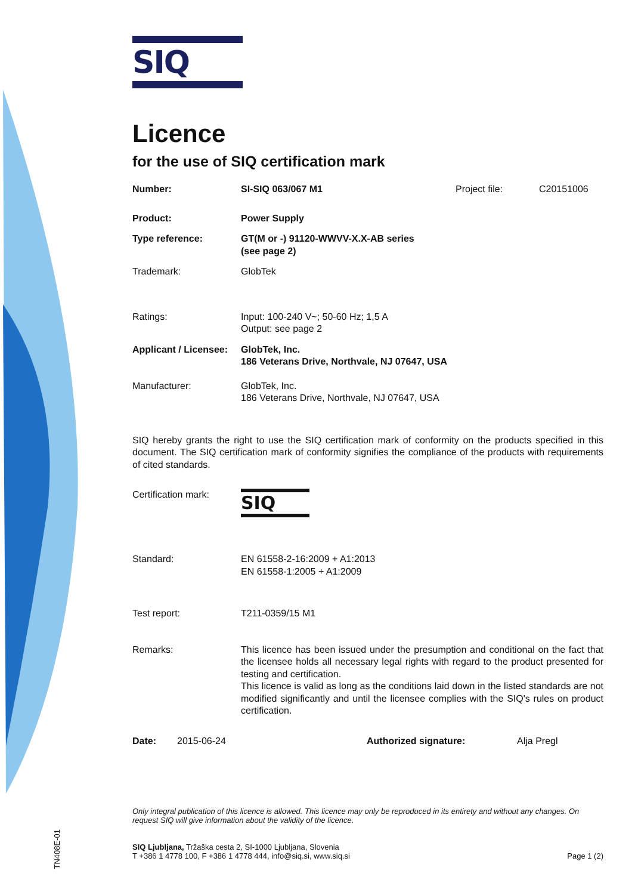SIQ
Licence
for the use of SIQ certification mark
Number: SI-SIQ 063/067 M1 Project file: C20151006
Product: Power Supply
Type reference: GT(M or -) 91120-WWVV-X.X-AB series
(see page 2)
Trademark: GlobTek
Ratings: Input: 100-240 V~; 50-60 Hz; 1,5 A
Output: see page 2
Applicant / Licensee:
GlobTek, Inc.
186 Veterans Drive, Northvale, NJ 07647, USA
Manufacturer: GlobTek, Inc.
186 Veterans Drive, Northvale, NJ 07647, USA
SIQ hereby grants the right to use the SIQ certification mark of conformity on the products specified in this document. The SIQ certification mark of conformity signifies the compliance of the products with requirements of cited standards.
Certification mark:
SIQ
Standard: EN 61558-2-16:2009 + A1:2013
EN 61558-1:2005 + A1:2009
Test report: T211-0359/15 M1
Remarks: This licence has been issued under the presumption and conditional on the fact that the licensee holds all necessary legal rights with regard to the product presented for testing and certification.
This licence is valid as long as the conditions laid down in the listed standards are not modified significantly and until the licensee complies with the SIQ's rules on product certification.
Date: 2015-06-24 Authorized signature: Alja Pregl
Only integral publication of this licence is allowed. This licence may only be reproduced in its entirety and without any changes. On request SIQ will give information about the validity of the licence.
SIQ Ljubljana, Tržaška cesta 2, SI-1000 Ljubljana, Slovenia
T +386 1 4778 100, F +386 1 4778 444, info@siq.si, www.siq.si
Page 1 (2)
TN408E-01